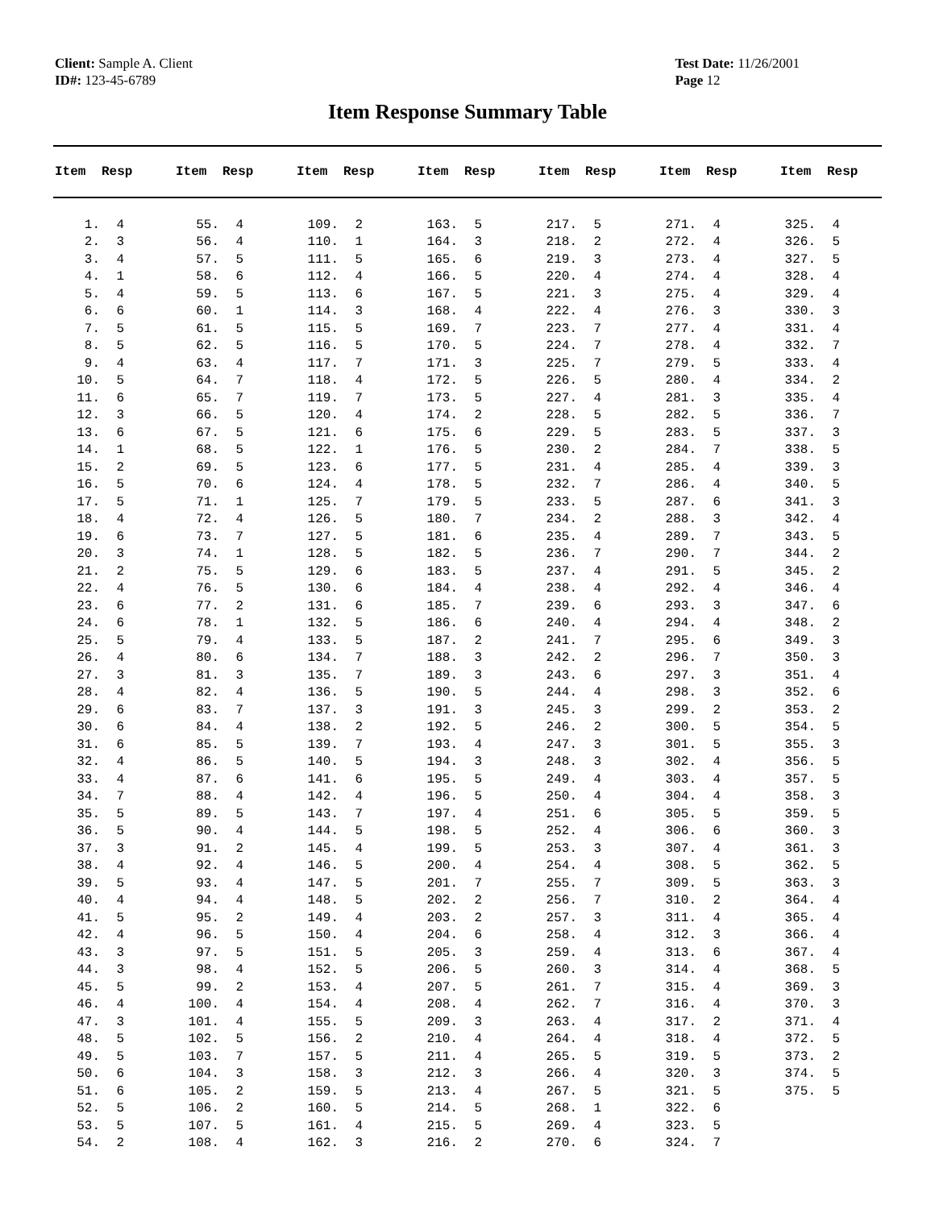Client: Sample A. Client
ID#: 123-45-6789
Test Date: 11/26/2001
Page 12
Item Response Summary Table
| Item | Resp | Item | Resp | Item | Resp | Item | Resp | Item | Resp | Item | Resp | Item | Resp |
| --- | --- | --- | --- | --- | --- | --- | --- | --- | --- | --- | --- | --- | --- |
| 1. | 4 | 55. | 4 | 109. | 2 | 163. | 5 | 217. | 5 | 271. | 4 | 325. | 4 |
| 2. | 3 | 56. | 4 | 110. | 1 | 164. | 3 | 218. | 2 | 272. | 4 | 326. | 5 |
| 3. | 4 | 57. | 5 | 111. | 5 | 165. | 6 | 219. | 3 | 273. | 4 | 327. | 5 |
| 4. | 1 | 58. | 6 | 112. | 4 | 166. | 5 | 220. | 4 | 274. | 4 | 328. | 4 |
| 5. | 4 | 59. | 5 | 113. | 6 | 167. | 5 | 221. | 3 | 275. | 4 | 329. | 4 |
| 6. | 6 | 60. | 1 | 114. | 3 | 168. | 4 | 222. | 4 | 276. | 3 | 330. | 3 |
| 7. | 5 | 61. | 5 | 115. | 5 | 169. | 7 | 223. | 7 | 277. | 4 | 331. | 4 |
| 8. | 5 | 62. | 5 | 116. | 5 | 170. | 5 | 224. | 7 | 278. | 4 | 332. | 7 |
| 9. | 4 | 63. | 4 | 117. | 7 | 171. | 3 | 225. | 7 | 279. | 5 | 333. | 4 |
| 10. | 5 | 64. | 7 | 118. | 4 | 172. | 5 | 226. | 5 | 280. | 4 | 334. | 2 |
| 11. | 6 | 65. | 7 | 119. | 7 | 173. | 5 | 227. | 4 | 281. | 3 | 335. | 4 |
| 12. | 3 | 66. | 5 | 120. | 4 | 174. | 2 | 228. | 5 | 282. | 5 | 336. | 7 |
| 13. | 6 | 67. | 5 | 121. | 6 | 175. | 6 | 229. | 5 | 283. | 5 | 337. | 3 |
| 14. | 1 | 68. | 5 | 122. | 1 | 176. | 5 | 230. | 2 | 284. | 7 | 338. | 5 |
| 15. | 2 | 69. | 5 | 123. | 6 | 177. | 5 | 231. | 4 | 285. | 4 | 339. | 3 |
| 16. | 5 | 70. | 6 | 124. | 4 | 178. | 5 | 232. | 7 | 286. | 4 | 340. | 5 |
| 17. | 5 | 71. | 1 | 125. | 7 | 179. | 5 | 233. | 5 | 287. | 6 | 341. | 3 |
| 18. | 4 | 72. | 4 | 126. | 5 | 180. | 7 | 234. | 2 | 288. | 3 | 342. | 4 |
| 19. | 6 | 73. | 7 | 127. | 5 | 181. | 6 | 235. | 4 | 289. | 7 | 343. | 5 |
| 20. | 3 | 74. | 1 | 128. | 5 | 182. | 5 | 236. | 7 | 290. | 7 | 344. | 2 |
| 21. | 2 | 75. | 5 | 129. | 6 | 183. | 5 | 237. | 4 | 291. | 5 | 345. | 2 |
| 22. | 4 | 76. | 5 | 130. | 6 | 184. | 4 | 238. | 4 | 292. | 4 | 346. | 4 |
| 23. | 6 | 77. | 2 | 131. | 6 | 185. | 7 | 239. | 6 | 293. | 3 | 347. | 6 |
| 24. | 6 | 78. | 1 | 132. | 5 | 186. | 6 | 240. | 4 | 294. | 4 | 348. | 2 |
| 25. | 5 | 79. | 4 | 133. | 5 | 187. | 2 | 241. | 7 | 295. | 6 | 349. | 3 |
| 26. | 4 | 80. | 6 | 134. | 7 | 188. | 3 | 242. | 2 | 296. | 7 | 350. | 3 |
| 27. | 3 | 81. | 3 | 135. | 7 | 189. | 3 | 243. | 6 | 297. | 3 | 351. | 4 |
| 28. | 4 | 82. | 4 | 136. | 5 | 190. | 5 | 244. | 4 | 298. | 3 | 352. | 6 |
| 29. | 6 | 83. | 7 | 137. | 3 | 191. | 3 | 245. | 3 | 299. | 2 | 353. | 2 |
| 30. | 6 | 84. | 4 | 138. | 2 | 192. | 5 | 246. | 2 | 300. | 5 | 354. | 5 |
| 31. | 6 | 85. | 5 | 139. | 7 | 193. | 4 | 247. | 3 | 301. | 5 | 355. | 3 |
| 32. | 4 | 86. | 5 | 140. | 5 | 194. | 3 | 248. | 3 | 302. | 4 | 356. | 5 |
| 33. | 4 | 87. | 6 | 141. | 6 | 195. | 5 | 249. | 4 | 303. | 4 | 357. | 5 |
| 34. | 7 | 88. | 4 | 142. | 4 | 196. | 5 | 250. | 4 | 304. | 4 | 358. | 3 |
| 35. | 5 | 89. | 5 | 143. | 7 | 197. | 4 | 251. | 6 | 305. | 5 | 359. | 5 |
| 36. | 5 | 90. | 4 | 144. | 5 | 198. | 5 | 252. | 4 | 306. | 6 | 360. | 3 |
| 37. | 3 | 91. | 2 | 145. | 4 | 199. | 5 | 253. | 3 | 307. | 4 | 361. | 3 |
| 38. | 4 | 92. | 4 | 146. | 5 | 200. | 4 | 254. | 4 | 308. | 5 | 362. | 5 |
| 39. | 5 | 93. | 4 | 147. | 5 | 201. | 7 | 255. | 7 | 309. | 5 | 363. | 3 |
| 40. | 4 | 94. | 4 | 148. | 5 | 202. | 2 | 256. | 7 | 310. | 2 | 364. | 4 |
| 41. | 5 | 95. | 2 | 149. | 4 | 203. | 2 | 257. | 3 | 311. | 4 | 365. | 4 |
| 42. | 4 | 96. | 5 | 150. | 4 | 204. | 6 | 258. | 4 | 312. | 3 | 366. | 4 |
| 43. | 3 | 97. | 5 | 151. | 5 | 205. | 3 | 259. | 4 | 313. | 6 | 367. | 4 |
| 44. | 3 | 98. | 4 | 152. | 5 | 206. | 5 | 260. | 3 | 314. | 4 | 368. | 5 |
| 45. | 5 | 99. | 2 | 153. | 4 | 207. | 5 | 261. | 7 | 315. | 4 | 369. | 3 |
| 46. | 4 | 100. | 4 | 154. | 4 | 208. | 4 | 262. | 7 | 316. | 4 | 370. | 3 |
| 47. | 3 | 101. | 4 | 155. | 5 | 209. | 3 | 263. | 4 | 317. | 2 | 371. | 4 |
| 48. | 5 | 102. | 5 | 156. | 2 | 210. | 4 | 264. | 4 | 318. | 4 | 372. | 5 |
| 49. | 5 | 103. | 7 | 157. | 5 | 211. | 4 | 265. | 5 | 319. | 5 | 373. | 2 |
| 50. | 6 | 104. | 3 | 158. | 3 | 212. | 3 | 266. | 4 | 320. | 3 | 374. | 5 |
| 51. | 6 | 105. | 2 | 159. | 5 | 213. | 4 | 267. | 5 | 321. | 5 | 375. | 5 |
| 52. | 5 | 106. | 2 | 160. | 5 | 214. | 5 | 268. | 1 | 322. | 6 | | |
| 53. | 5 | 107. | 5 | 161. | 4 | 215. | 5 | 269. | 4 | 323. | 5 | | |
| 54. | 2 | 108. | 4 | 162. | 3 | 216. | 2 | 270. | 6 | 324. | 7 | | |